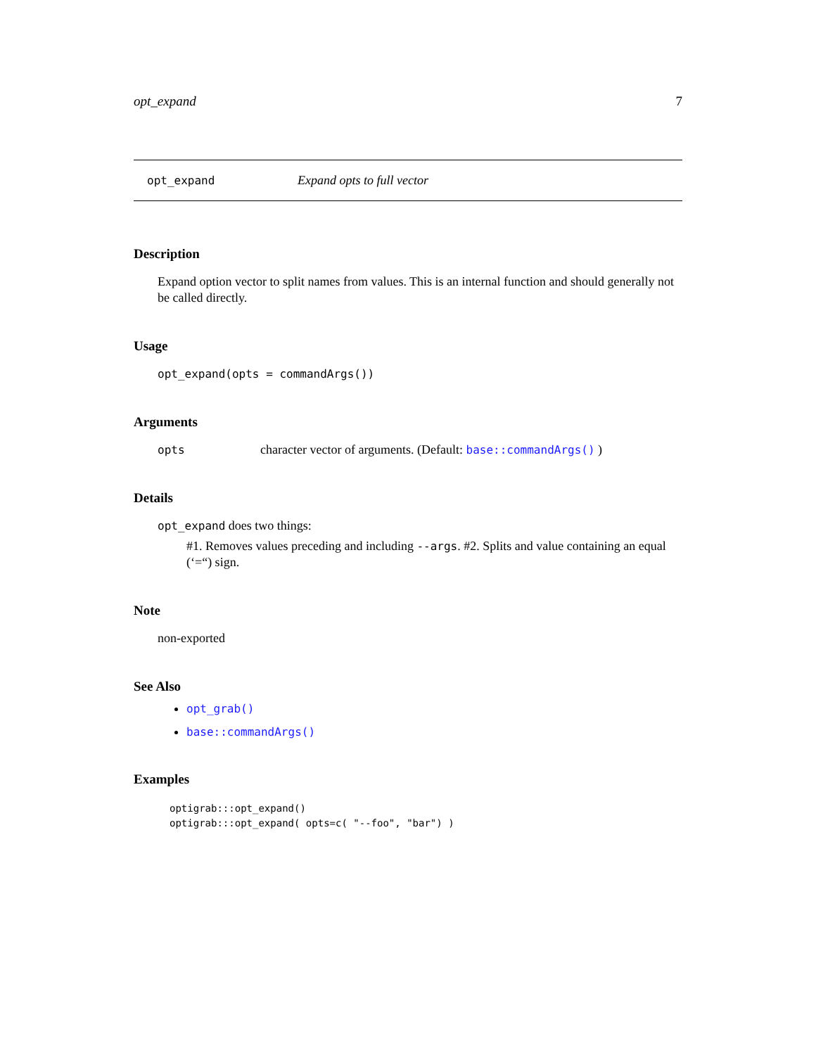opt_expand 7
opt_expand Expand opts to full vector
Description
Expand option vector to split names from values. This is an internal function and should generally not be called directly.
Usage
opt_expand(opts = commandArgs())
Arguments
opts character vector of arguments. (Default: base::commandArgs() )
Details
opt_expand does two things:
#1. Removes values preceding and including --args. #2. Splits and value containing an equal (‘=“) sign.
Note
non-exported
See Also
opt_grab()
base::commandArgs()
Examples
optigrab:::opt_expand()
optigrab:::opt_expand( opts=c( "--foo", "bar") )